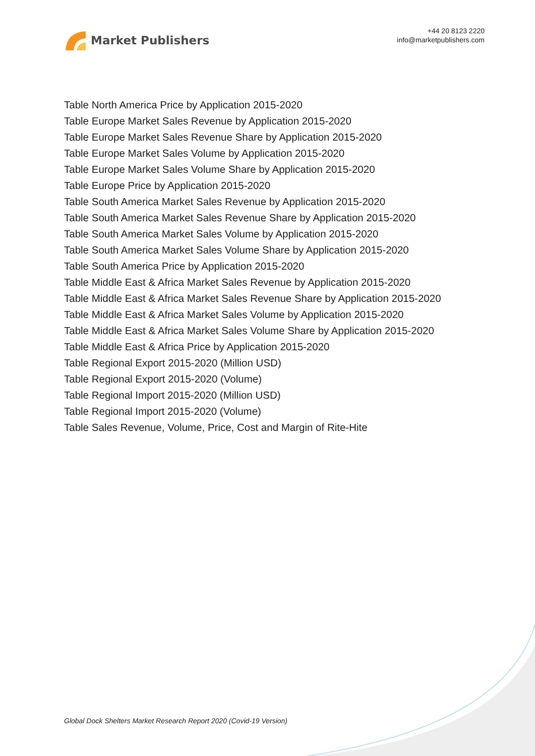Market Publishers
+44 20 8123 2220
info@marketpublishers.com
Table North America Price by Application 2015-2020
Table Europe Market Sales Revenue by Application 2015-2020
Table Europe Market Sales Revenue Share by Application 2015-2020
Table Europe Market Sales Volume by Application 2015-2020
Table Europe Market Sales Volume Share by Application 2015-2020
Table Europe Price by Application 2015-2020
Table South America Market Sales Revenue by Application 2015-2020
Table South America Market Sales Revenue Share by Application 2015-2020
Table South America Market Sales Volume by Application 2015-2020
Table South America Market Sales Volume Share by Application 2015-2020
Table South America Price by Application 2015-2020
Table Middle East & Africa Market Sales Revenue by Application 2015-2020
Table Middle East & Africa Market Sales Revenue Share by Application 2015-2020
Table Middle East & Africa Market Sales Volume by Application 2015-2020
Table Middle East & Africa Market Sales Volume Share by Application 2015-2020
Table Middle East & Africa Price by Application 2015-2020
Table Regional Export 2015-2020 (Million USD)
Table Regional Export 2015-2020 (Volume)
Table Regional Import 2015-2020 (Million USD)
Table Regional Import 2015-2020 (Volume)
Table Sales Revenue, Volume, Price, Cost and Margin of Rite-Hite
Global Dock Shelters Market Research Report 2020 (Covid-19 Version)